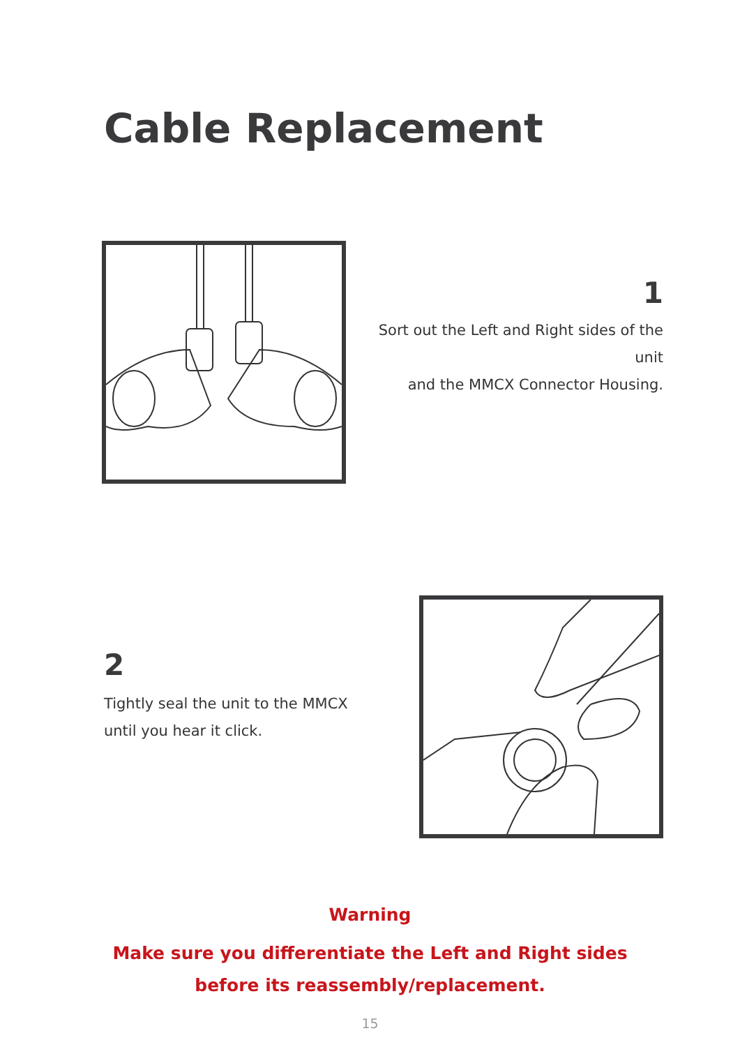Cable Replacement
1
Sort out the Left and Right sides of the unit
and the MMCX Connector Housing.
2
Tightly seal the unit to the MMCX
until you hear it click.
Warning
Make sure you differentiate the Left and Right sides
before its reassembly/replacement.
15